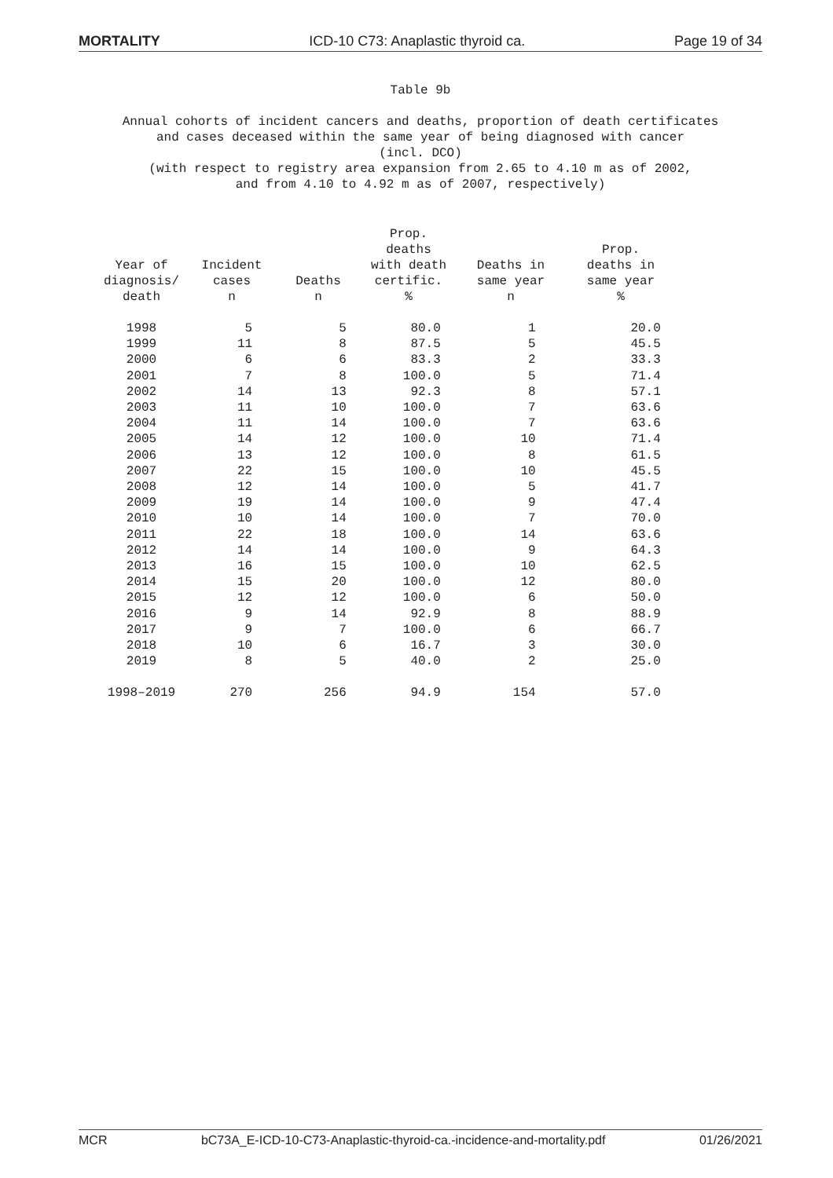MORTALITY ICD-10 C73: Anaplastic thyroid ca. Page 19 of 34
Table 9b
Annual cohorts of incident cancers and deaths, proportion of death certificates
and cases deceased within the same year of being diagnosed with cancer
(incl. DCO)
(with respect to registry area expansion from 2.65 to 4.10 m as of 2002,
and from 4.10 to 4.92 m as of 2007, respectively)
| Year of diagnosis/ death | Incident cases n | Deaths n | Prop. deaths with death certific. % | Deaths in same year n | Prop. deaths in same year % |
| --- | --- | --- | --- | --- | --- |
| 1998 | 5 | 5 | 80.0 | 1 | 20.0 |
| 1999 | 11 | 8 | 87.5 | 5 | 45.5 |
| 2000 | 6 | 6 | 83.3 | 2 | 33.3 |
| 2001 | 7 | 8 | 100.0 | 5 | 71.4 |
| 2002 | 14 | 13 | 92.3 | 8 | 57.1 |
| 2003 | 11 | 10 | 100.0 | 7 | 63.6 |
| 2004 | 11 | 14 | 100.0 | 7 | 63.6 |
| 2005 | 14 | 12 | 100.0 | 10 | 71.4 |
| 2006 | 13 | 12 | 100.0 | 8 | 61.5 |
| 2007 | 22 | 15 | 100.0 | 10 | 45.5 |
| 2008 | 12 | 14 | 100.0 | 5 | 41.7 |
| 2009 | 19 | 14 | 100.0 | 9 | 47.4 |
| 2010 | 10 | 14 | 100.0 | 7 | 70.0 |
| 2011 | 22 | 18 | 100.0 | 14 | 63.6 |
| 2012 | 14 | 14 | 100.0 | 9 | 64.3 |
| 2013 | 16 | 15 | 100.0 | 10 | 62.5 |
| 2014 | 15 | 20 | 100.0 | 12 | 80.0 |
| 2015 | 12 | 12 | 100.0 | 6 | 50.0 |
| 2016 | 9 | 14 | 92.9 | 8 | 88.9 |
| 2017 | 9 | 7 | 100.0 | 6 | 66.7 |
| 2018 | 10 | 6 | 16.7 | 3 | 30.0 |
| 2019 | 8 | 5 | 40.0 | 2 | 25.0 |
| 1998–2019 | 270 | 256 | 94.9 | 154 | 57.0 |
MCR bC73A_E-ICD-10-C73-Anaplastic-thyroid-ca.-incidence-and-mortality.pdf 01/26/2021